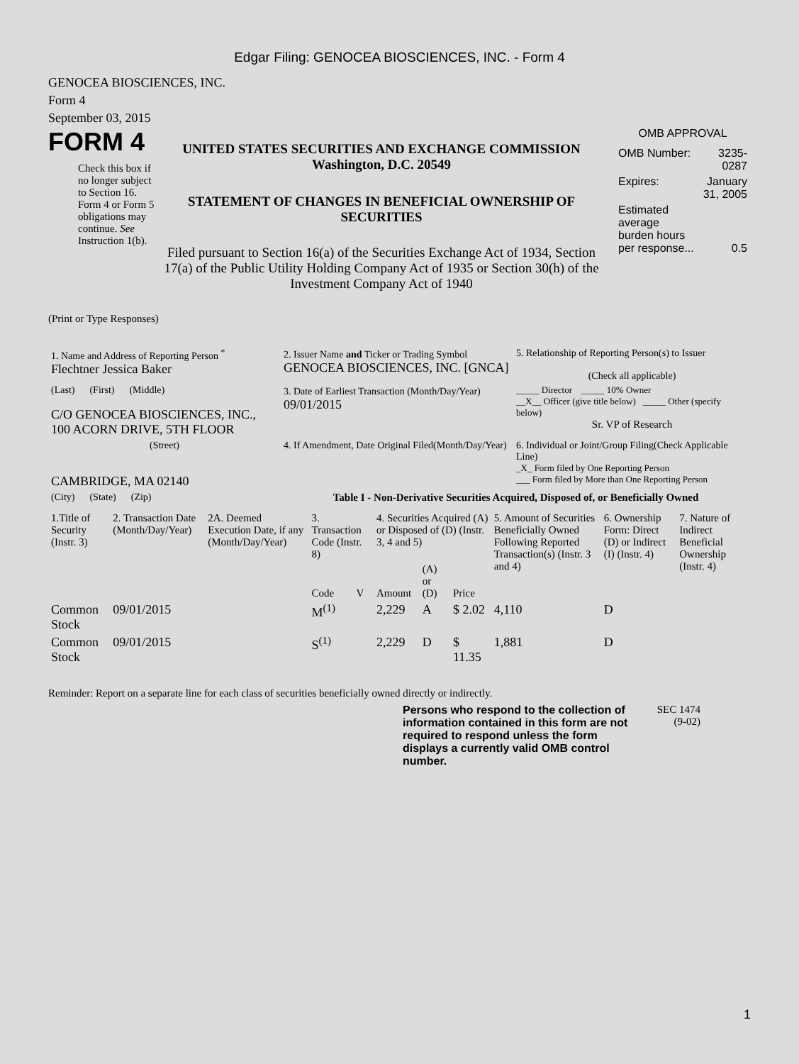Edgar Filing: GENOCEA BIOSCIENCES, INC. - Form 4
GENOCEA BIOSCIENCES, INC.
Form 4
September 03, 2015
FORM 4
Check this box if no longer subject to Section 16. Form 4 or Form 5 obligations may continue. See Instruction 1(b).
UNITED STATES SECURITIES AND EXCHANGE COMMISSION
Washington, D.C. 20549
STATEMENT OF CHANGES IN BENEFICIAL OWNERSHIP OF SECURITIES
Filed pursuant to Section 16(a) of the Securities Exchange Act of 1934, Section 17(a) of the Public Utility Holding Company Act of 1935 or Section 30(h) of the Investment Company Act of 1940
OMB APPROVAL
| OMB Number: | 3235-0287 |
| Expires: | January 31, 2005 |
| Estimated average burden hours per response... | 0.5 |
(Print or Type Responses)
| 1. Name and Address of Reporting Person <sup>*</sup> Flechtner Jessica Baker | 2. Issuer Name and Ticker or Trading Symbol GENOCEA BIOSCIENCES, INC. [GNCA] | 5. Relationship of Reporting Person(s) to Issuer (Check all applicable) |
| (Last) (First) (Middle) C/O GENOCEA BIOSCIENCES, INC., 100 ACORN DRIVE, 5TH FLOOR | 3. Date of Earliest Transaction (Month/Day/Year) 09/01/2015 | _____ Director _____ 10% Owner __X__ Officer (give title below) _____ Other (specify below) Sr. VP of Research |
| (Street) CAMBRIDGE, MA 02140 | 4. If Amendment, Date Original Filed(Month/Day/Year) | 6. Individual or Joint/Group Filing(Check Applicable Line) _X_ Form filed by One Reporting Person ___ Form filed by More than One Reporting Person |
| (City) (State) (Zip) | Table I - Non-Derivative Securities Acquired, Disposed of, or Beneficially Owned | |
| 1.Title of Security (Instr. 3) | 2. Transaction Date (Month/Day/Year) | 2A. Deemed Execution Date, if any (Month/Day/Year) | 3. Transaction Code (Instr. 8) | | 4. Securities Acquired (A) or Disposed of (D) (Instr. 3, 4 and 5) | | | 5. Amount of Securities Beneficially Owned Following Reported Transaction(s) (Instr. 3 and 4) | 6. Ownership Form: Direct (D) or Indirect (I) (Instr. 4) | 7. Nature of Indirect Beneficial Ownership (Instr. 4) |
| --- | --- | --- | --- | --- | --- | --- | --- | --- | --- | --- |
| | | | Code | V | Amount | (A) or (D) | Price | | | |
| Common Stock | 09/01/2015 | | M<sup>(1)</sup> | | 2,229 | A | $ 2.02 | 4,110 | D | |
| Common Stock | 09/01/2015 | | S<sup>(1)</sup> | | 2,229 | D | $ 11.35 | 1,881 | D | |
Reminder: Report on a separate line for each class of securities beneficially owned directly or indirectly.
Persons who respond to the collection of information contained in this form are not required to respond unless the form displays a currently valid OMB control number.
SEC 1474 (9-02)
1